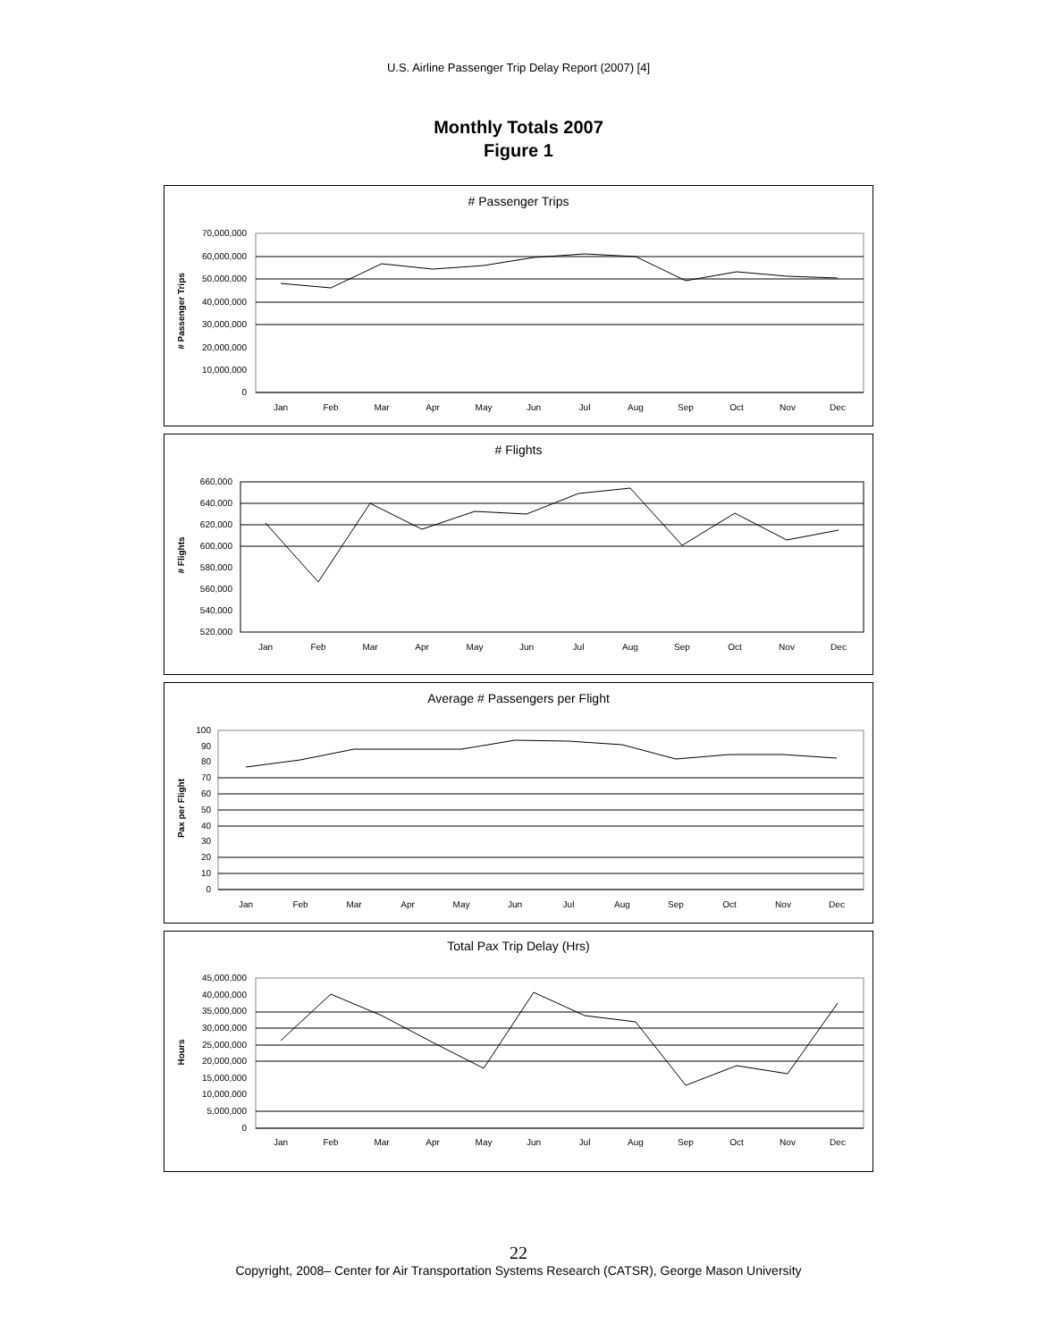U.S. Airline Passenger Trip Delay Report (2007) [4]
Monthly Totals 2007
Figure 1
# Passenger Trips
# Passenger Trips
70,000,000
60,000,000
50,000,000
40,000,000
30,000,000
20,000,000
10,000,000
0
Jan
Feb
Mar
Apr
May
Jun
Jul
Aug
Sep
Oct
Nov
Dec
# Flights
# Flights
660,000
640,000
620,000
600,000
580,000
560,000
540,000
520,000
Jan
Feb
Mar
Apr
May
Jun
Jul
Aug
Sep
Oct
Nov
Dec
Average # Passengers per Flight
Pax per Flight
100
90
80
70
60
50
40
30
20
10
0
Jan
Feb
Mar
Apr
May
Jun
Jul
Aug
Sep
Oct
Nov
Dec
Total Pax Trip Delay (Hrs)
Hours
45,000,000
40,000,000
35,000,000
30,000,000
25,000,000
20,000,000
15,000,000
10,000,000
5,000,000
0
Jan
Feb
Mar
Apr
May
Jun
Jul
Aug
Sep
Oct
Nov
Dec
22
Copyright, 2008– Center for Air Transportation Systems Research (CATSR), George Mason University